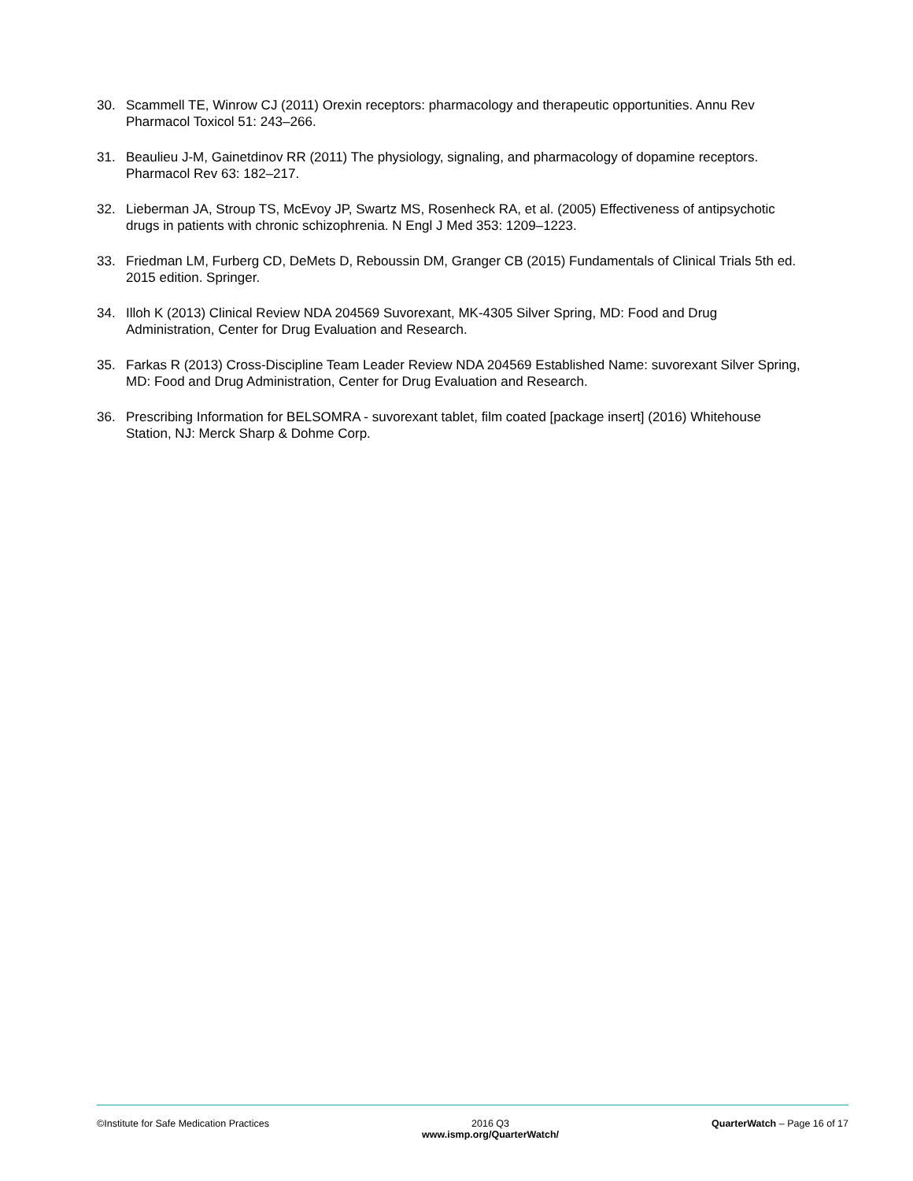30. Scammell TE, Winrow CJ (2011) Orexin receptors: pharmacology and therapeutic opportunities. Annu Rev Pharmacol Toxicol 51: 243–266.
31. Beaulieu J-M, Gainetdinov RR (2011) The physiology, signaling, and pharmacology of dopamine receptors. Pharmacol Rev 63: 182–217.
32. Lieberman JA, Stroup TS, McEvoy JP, Swartz MS, Rosenheck RA, et al. (2005) Effectiveness of antipsychotic drugs in patients with chronic schizophrenia. N Engl J Med 353: 1209–1223.
33. Friedman LM, Furberg CD, DeMets D, Reboussin DM, Granger CB (2015) Fundamentals of Clinical Trials 5th ed. 2015 edition. Springer.
34. Illoh K (2013) Clinical Review NDA 204569 Suvorexant, MK-4305 Silver Spring, MD: Food and Drug Administration, Center for Drug Evaluation and Research.
35. Farkas R (2013) Cross-Discipline Team Leader Review NDA 204569 Established Name: suvorexant Silver Spring, MD: Food and Drug Administration, Center for Drug Evaluation and Research.
36. Prescribing Information for BELSOMRA - suvorexant tablet, film coated [package insert] (2016) Whitehouse Station, NJ: Merck Sharp & Dohme Corp.
©Institute for Safe Medication Practices
2016 Q3
www.ismp.org/QuarterWatch/
QuarterWatch – Page 16 of 17